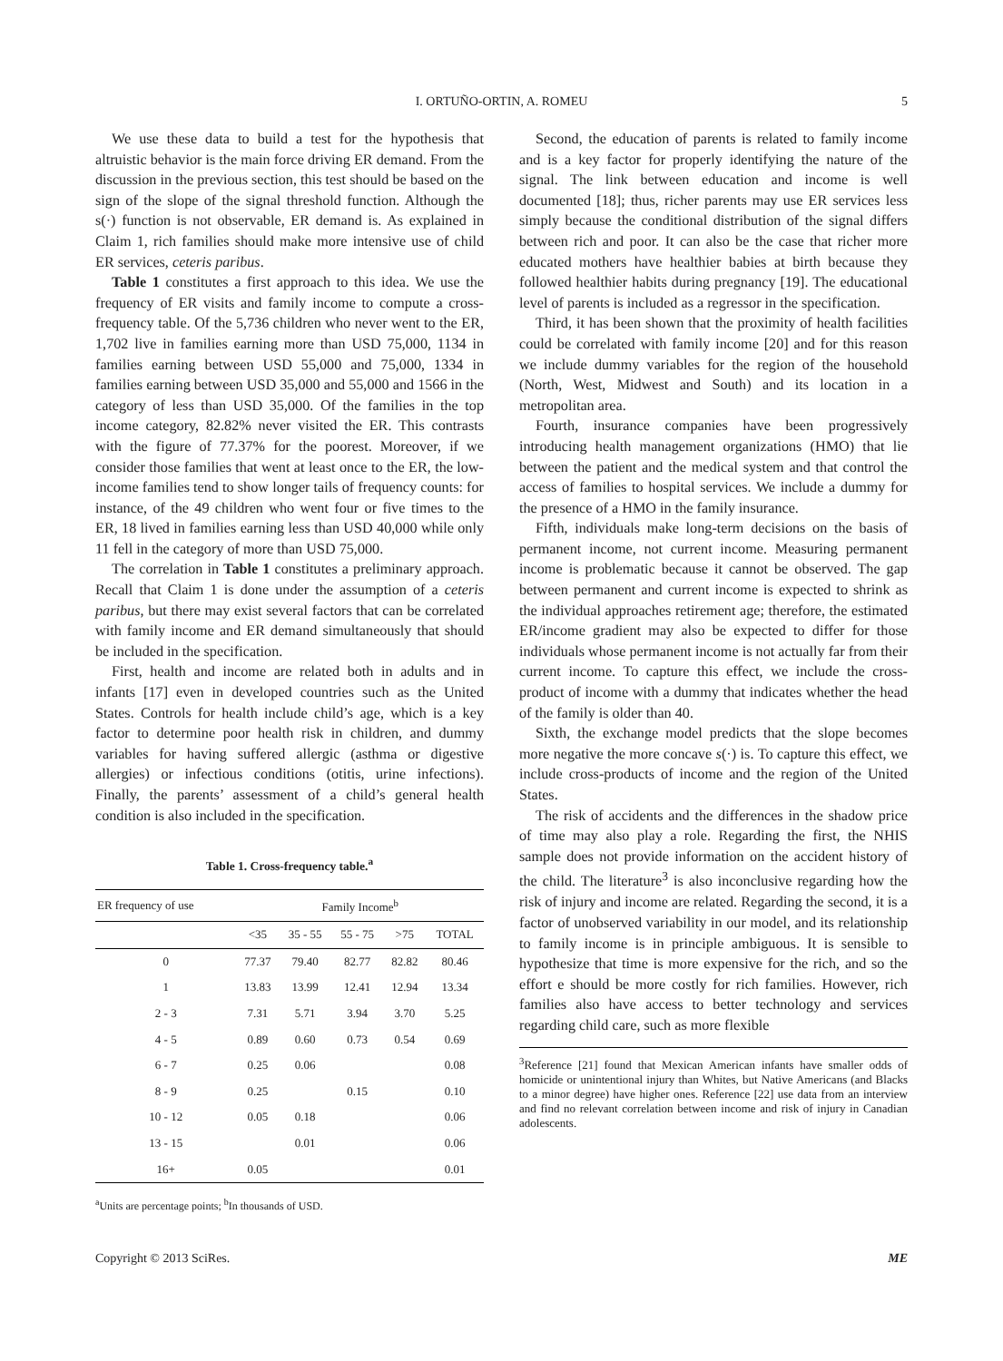I. ORTUÑO-ORTIN, A. ROMEU 5
We use these data to build a test for the hypothesis that altruistic behavior is the main force driving ER demand. From the discussion in the previous section, this test should be based on the sign of the slope of the signal threshold function. Although the s(·) function is not observable, ER demand is. As explained in Claim 1, rich families should make more intensive use of child ER services, ceteris paribus.
Table 1 constitutes a first approach to this idea. We use the frequency of ER visits and family income to compute a cross-frequency table. Of the 5,736 children who never went to the ER, 1,702 live in families earning more than USD 75,000, 1134 in families earning between USD 55,000 and 75,000, 1334 in families earning between USD 35,000 and 55,000 and 1566 in the category of less than USD 35,000. Of the families in the top income category, 82.82% never visited the ER. This contrasts with the figure of 77.37% for the poorest. Moreover, if we consider those families that went at least once to the ER, the low-income families tend to show longer tails of frequency counts: for instance, of the 49 children who went four or five times to the ER, 18 lived in families earning less than USD 40,000 while only 11 fell in the category of more than USD 75,000.
The correlation in Table 1 constitutes a preliminary approach. Recall that Claim 1 is done under the assumption of a ceteris paribus, but there may exist several factors that can be correlated with family income and ER demand simultaneously that should be included in the specification.
First, health and income are related both in adults and in infants [17] even in developed countries such as the United States. Controls for health include child’s age, which is a key factor to determine poor health risk in children, and dummy variables for having suffered allergic (asthma or digestive allergies) or infectious conditions (otitis, urine infections). Finally, the parents’ assessment of a child’s general health condition is also included in the specification.
Table 1. Cross-frequency table.<sup>a</sup>
| ER frequency of use | Family Income<sup>b</sup> | | | | |
| --- | --- | --- | --- | --- | --- |
| | <35 | 35 - 55 | 55 - 75 | >75 | TOTAL |
| 0 | 77.37 | 79.40 | 82.77 | 82.82 | 80.46 |
| 1 | 13.83 | 13.99 | 12.41 | 12.94 | 13.34 |
| 2 - 3 | 7.31 | 5.71 | 3.94 | 3.70 | 5.25 |
| 4 - 5 | 0.89 | 0.60 | 0.73 | 0.54 | 0.69 |
| 6 - 7 | 0.25 | 0.06 | | | 0.08 |
| 8 - 9 | 0.25 | | 0.15 | | 0.10 |
| 10 - 12 | 0.05 | 0.18 | | | 0.06 |
| 13 - 15 | | 0.01 | | | 0.06 |
| 16+ | 0.05 | | | | 0.01 |
<sup>a</sup> Units are percentage points; <sup>b</sup>In thousands of USD.
Second, the education of parents is related to family income and is a key factor for properly identifying the nature of the signal. The link between education and income is well documented [18]; thus, richer parents may use ER services less simply because the conditional distribution of the signal differs between rich and poor. It can also be the case that richer more educated mothers have healthier babies at birth because they followed healthier habits during pregnancy [19]. The educational level of parents is included as a regressor in the specification.
Third, it has been shown that the proximity of health facilities could be correlated with family income [20] and for this reason we include dummy variables for the region of the household (North, West, Midwest and South) and its location in a metropolitan area.
Fourth, insurance companies have been progressively introducing health management organizations (HMO) that lie between the patient and the medical system and that control the access of families to hospital services. We include a dummy for the presence of a HMO in the family insurance.
Fifth, individuals make long-term decisions on the basis of permanent income, not current income. Measuring permanent income is problematic because it cannot be observed. The gap between permanent and current income is expected to shrink as the individual approaches retirement age; therefore, the estimated ER/income gradient may also be expected to differ for those individuals whose permanent income is not actually far from their current income. To capture this effect, we include the cross-product of income with a dummy that indicates whether the head of the family is older than 40.
Sixth, the exchange model predicts that the slope becomes more negative the more concave s(·) is. To capture this effect, we include cross-products of income and the region of the United States.
The risk of accidents and the differences in the shadow price of time may also play a role. Regarding the first, the NHIS sample does not provide information on the accident history of the child. The literature<sup>3</sup> is also inconclusive regarding how the risk of injury and income are related. Regarding the second, it is a factor of unobserved variability in our model, and its relationship to family income is in principle ambiguous. It is sensible to hypothesize that time is more expensive for the rich, and so the effort e should be more costly for rich families. However, rich families also have access to better technology and services regarding child care, such as more flexible
<sup>3</sup> Reference [21] found that Mexican American infants have smaller odds of homicide or unintentional injury than Whites, but Native Americans (and Blacks to a minor degree) have higher ones. Reference [22] use data from an interview and find no relevant correlation between income and risk of injury in Canadian adolescents.
Copyright © 2013 SciRes. ME